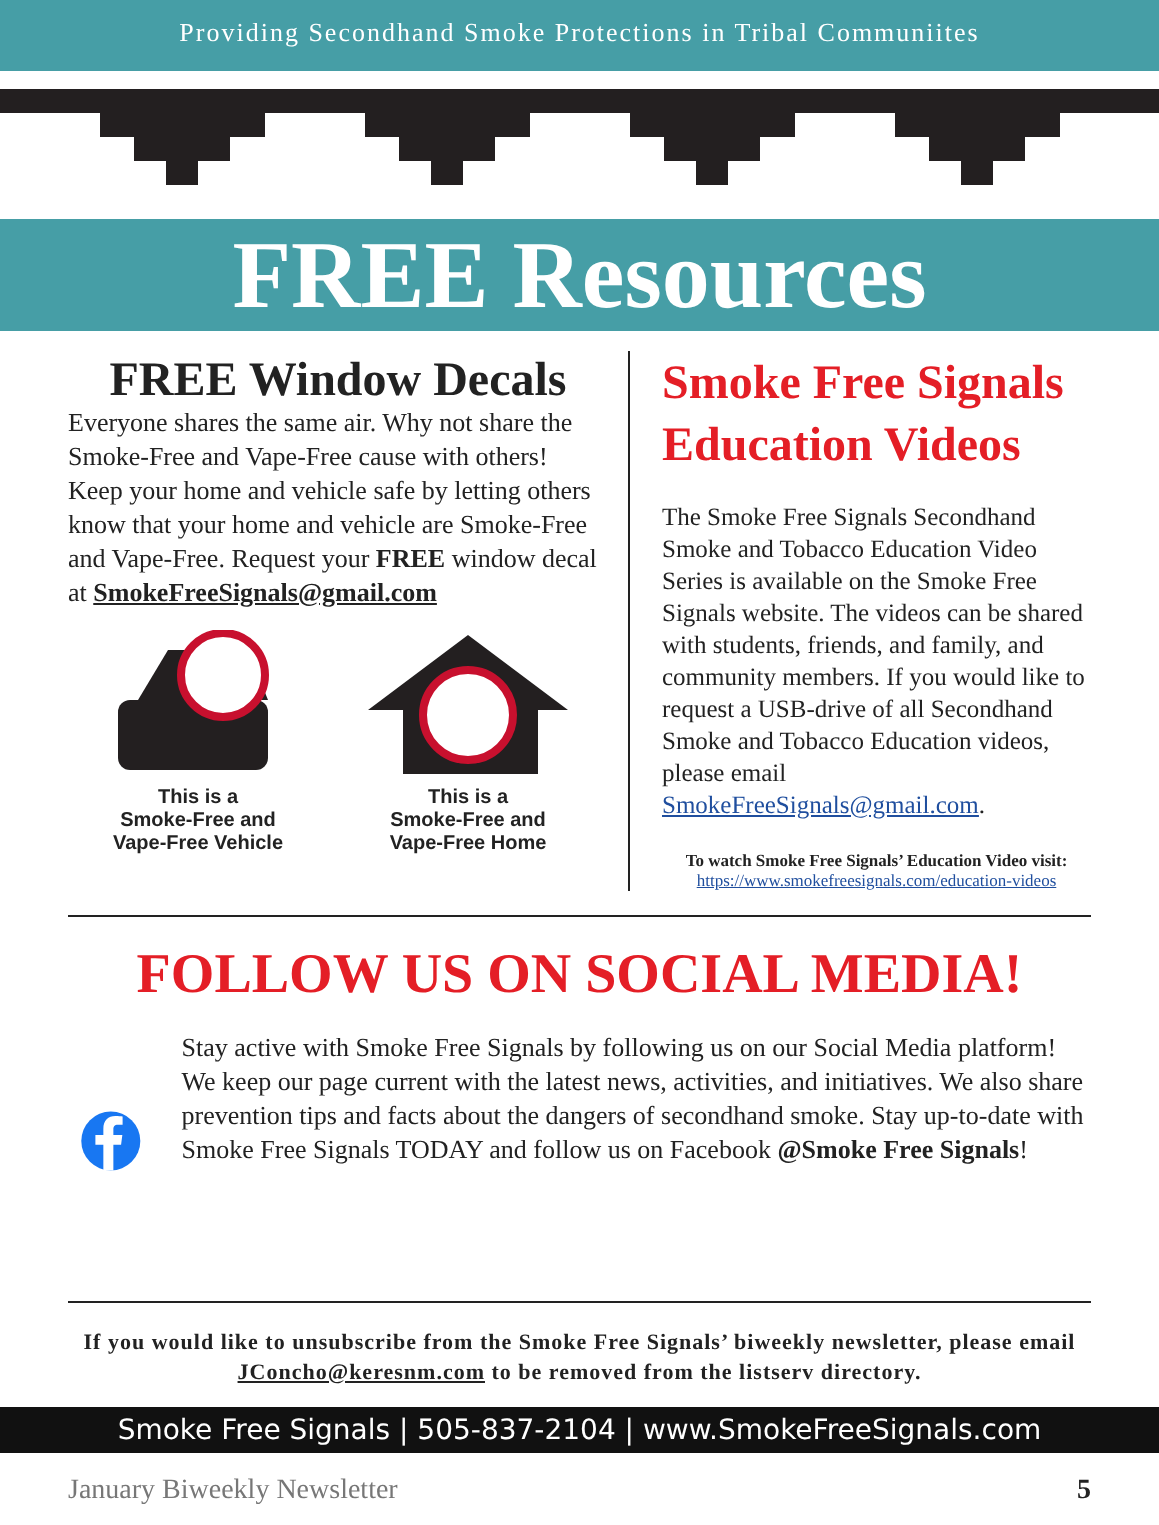Providing Secondhand Smoke Protections in Tribal Communiites
FREE Resources
FREE Window Decals
Everyone shares the same air. Why not share the Smoke-Free and Vape-Free cause with others! Keep your home and vehicle safe by letting others know that your home and vehicle are Smoke-Free and Vape-Free. Request your FREE window decal at SmokeFreeSignals@gmail.com
This is a
Smoke-Free and
Vape-Free Vehicle
This is a
Smoke-Free and
Vape-Free Home
Smoke Free Signals Education Videos
The Smoke Free Signals Secondhand Smoke and Tobacco Education Video Series is available on the Smoke Free Signals website. The videos can be shared with students, friends, and family, and community members. If you would like to request a USB-drive of all Secondhand Smoke and Tobacco Education videos, please email SmokeFreeSignals@gmail.com.
To watch Smoke Free Signals’ Education Video visit:
https://www.smokefreesignals.com/education-videos
FOLLOW US ON SOCIAL MEDIA!
Stay active with Smoke Free Signals by following us on our Social Media platform! We keep our page current with the latest news, activities, and initiatives. We also share prevention tips and facts about the dangers of secondhand smoke. Stay up-to-date with Smoke Free Signals TODAY and follow us on Facebook @Smoke Free Signals!
If you would like to unsubscribe from the Smoke Free Signals’ biweekly newsletter, please email JConcho@keresnm.com to be removed from the listserv directory.
Smoke Free Signals | 505-837-2104 | www.SmokeFreeSignals.com
January Biweekly Newsletter 5